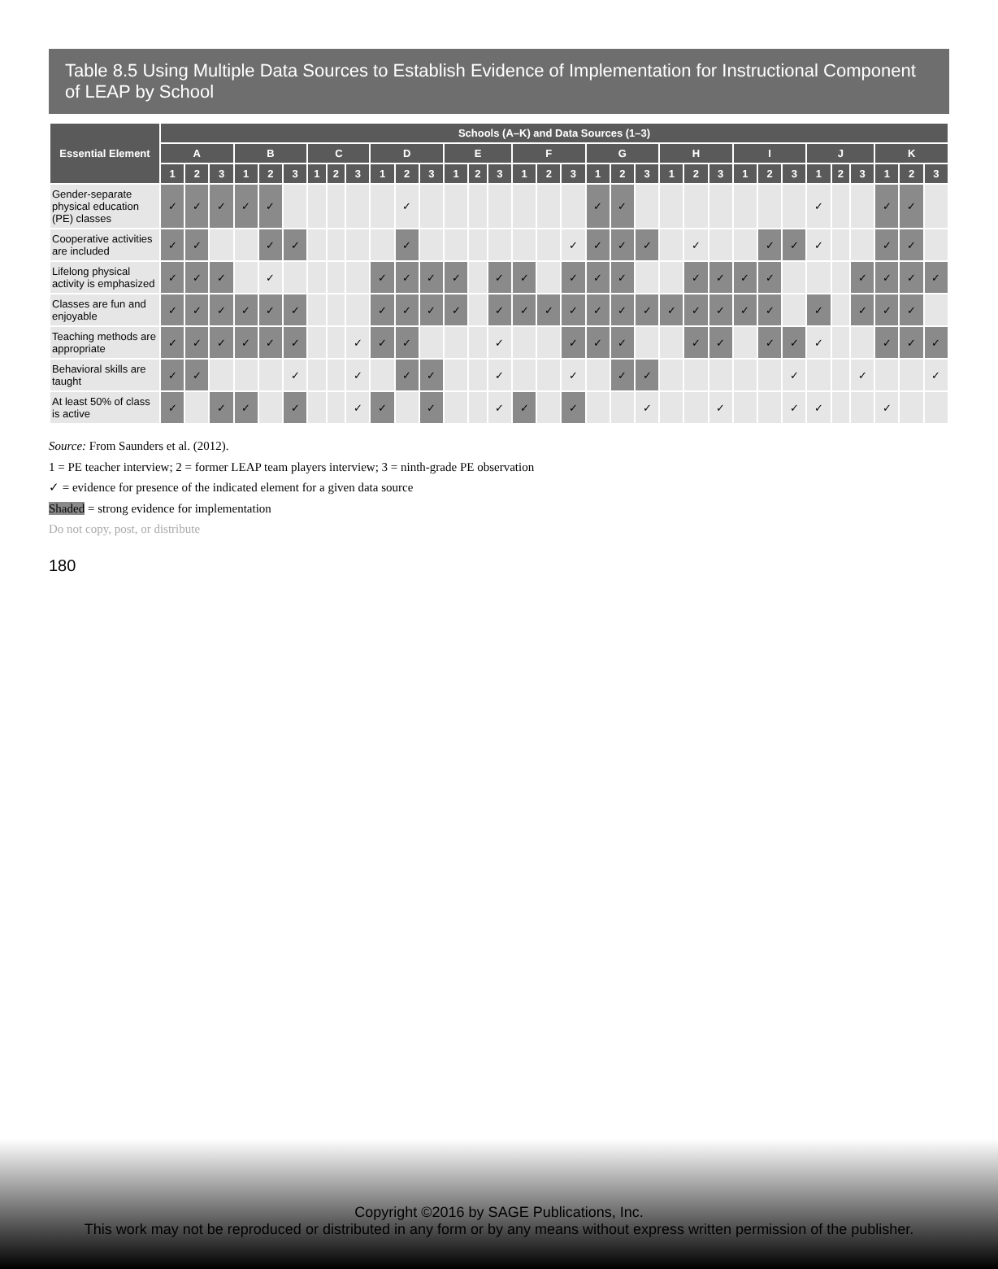Table 8.5 Using Multiple Data Sources to Establish Evidence of Implementation for Instructional Component of LEAP by School
| Essential Element | Schools (A–K) and Data Sources (1–3) | | | | | | | | | | | | | | | | | | | | | | | | | | | | | | | | |
| --- | --- | --- | --- | --- | --- | --- | --- | --- | --- | --- | --- | --- | --- | --- | --- | --- | --- | --- | --- | --- | --- | --- | --- | --- | --- | --- | --- | --- | --- | --- | --- | --- | --- |
| | A | | | B | | | C | | | D | | | E | | | F | | | G | | | H | | | I | | | J | | | K | | |
| | 1 | 2 | 3 | 1 | 2 | 3 | 1 | 2 | 3 | 1 | 2 | 3 | 1 | 2 | 3 | 1 | 2 | 3 | 1 | 2 | 3 | 1 | 2 | 3 | 1 | 2 | 3 | 1 | 2 | 3 | 1 | 2 | 3 |
| Gender-separate physical education (PE) classes | ✓ | ✓ | ✓ | ✓ | ✓ | | | | | | ✓ | | | | | | | | ✓ | ✓ | | | | | | | | ✓ | | | ✓ | ✓ | |
| Cooperative activities are included | ✓ | ✓ | | | ✓ | ✓ | | | | | ✓ | | | | | | | ✓ | ✓ | ✓ | ✓ | | ✓ | | | ✓ | ✓ | ✓ | | | ✓ | ✓ | |
| Lifelong physical activity is emphasized | ✓ | ✓ | ✓ | | ✓ | | | | | ✓ | ✓ | ✓ | ✓ | | ✓ | ✓ | | ✓ | ✓ | ✓ | | | ✓ | ✓ | ✓ | ✓ | | | | ✓ | ✓ | ✓ | ✓ |
| Classes are fun and enjoyable | ✓ | ✓ | ✓ | ✓ | ✓ | ✓ | | | | ✓ | ✓ | ✓ | ✓ | | ✓ | ✓ | ✓ | ✓ | ✓ | ✓ | ✓ | ✓ | ✓ | ✓ | ✓ | ✓ | | ✓ | | ✓ | ✓ | ✓ | |
| Teaching methods are appropriate | ✓ | ✓ | ✓ | ✓ | ✓ | ✓ | | | ✓ | ✓ | ✓ | | | | ✓ | | | ✓ | ✓ | ✓ | | | ✓ | ✓ | | ✓ | ✓ | ✓ | | | ✓ | ✓ | ✓ |
| Behavioral skills are taught | ✓ | ✓ | | | | ✓ | | | ✓ | | ✓ | ✓ | | | ✓ | | | ✓ | | ✓ | ✓ | | | | | | ✓ | | | ✓ | | | ✓ |
| At least 50% of class is active | ✓ | | ✓ | ✓ | | ✓ | | | ✓ | ✓ | | ✓ | | | ✓ | ✓ | | ✓ | | | ✓ | | | ✓ | | | ✓ | ✓ | | | ✓ | | |
Source: From Saunders et al. (2012).
1 = PE teacher interview; 2 = former LEAP team players interview; 3 = ninth-grade PE observation
✓ = evidence for presence of the indicated element for a given data source
Shaded = strong evidence for implementation
Do not copy, post, or distribute
180
Copyright ©2016 by SAGE Publications, Inc.
This work may not be reproduced or distributed in any form or by any means without express written permission of the publisher.